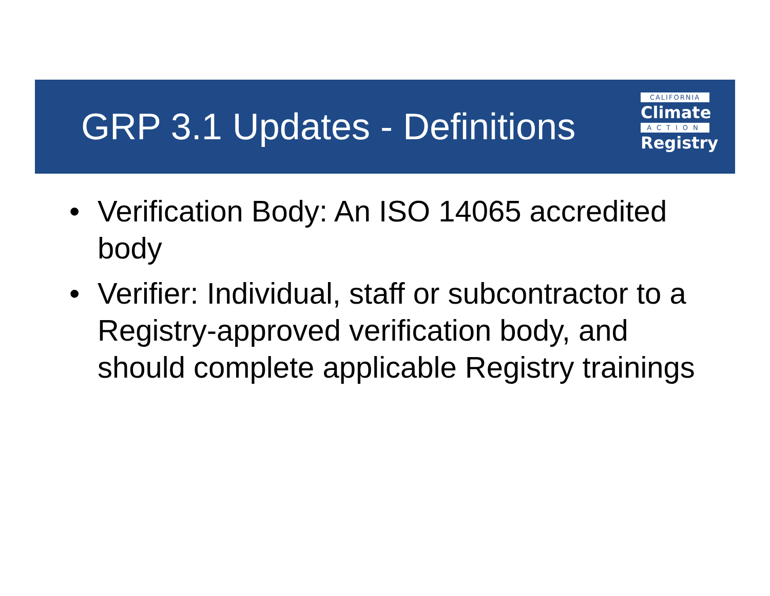GRP 3.1 Updates - Definitions
CALIFORNIA
Climate
ACTION
Registry
• Verification Body: An ISO 14065 accredited body
• Verifier: Individual, staff or subcontractor to a Registry-approved verification body, and should complete applicable Registry trainings